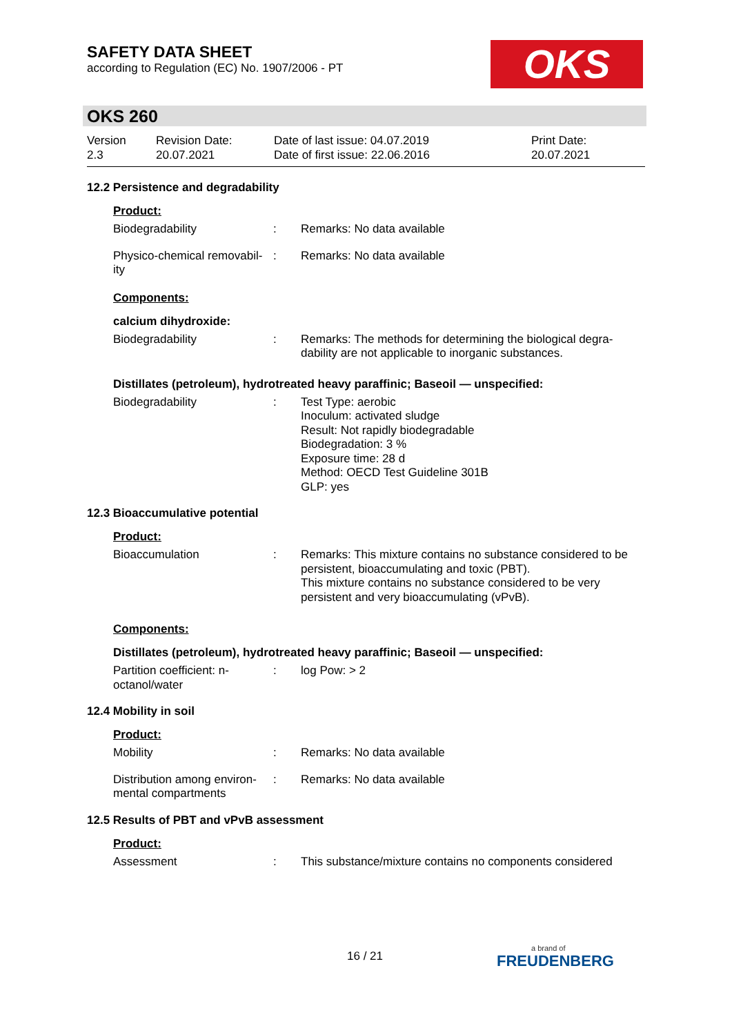SAFETY DATA SHEET
according to Regulation (EC) No. 1907/2006 - PT
OKS
OKS 260
Version
2.3
Revision Date:
20.07.2021
Date of last issue: 04.07.2019
Date of first issue: 22.06.2016
Print Date:
20.07.2021
12.2 Persistence and degradability
Product:
Biodegradability : Remarks: No data available
Physico-chemical removabil-ity
: Remarks: No data available
Components:
calcium dihydroxide:
Biodegradability : Remarks: The methods for determining the biological degra-dability are not applicable to inorganic substances.
Distillates (petroleum), hydrotreated heavy paraffinic; Baseoil — unspecified:
Biodegradability : Test Type: aerobic
Inoculum: activated sludge
Result: Not rapidly biodegradable
Biodegradation: 3 %
Exposure time: 28 d
Method: OECD Test Guideline 301B
GLP: yes
12.3 Bioaccumulative potential
Product:
Bioaccumulation : Remarks: This mixture contains no substance considered to be persistent, bioaccumulating and toxic (PBT).
This mixture contains no substance considered to be very persistent and very bioaccumulating (vPvB).
Components:
Distillates (petroleum), hydrotreated heavy paraffinic; Baseoil — unspecified:
Partition coefficient: n-octanol/water
: log Pow: > 2
12.4 Mobility in soil
Product:
Mobility : Remarks: No data available
Distribution among environ-mental compartments
: Remarks: No data available
12.5 Results of PBT and vPvB assessment
Product:
Assessment : This substance/mixture contains no components considered
16 / 21 a brand of
FREUDENBERG